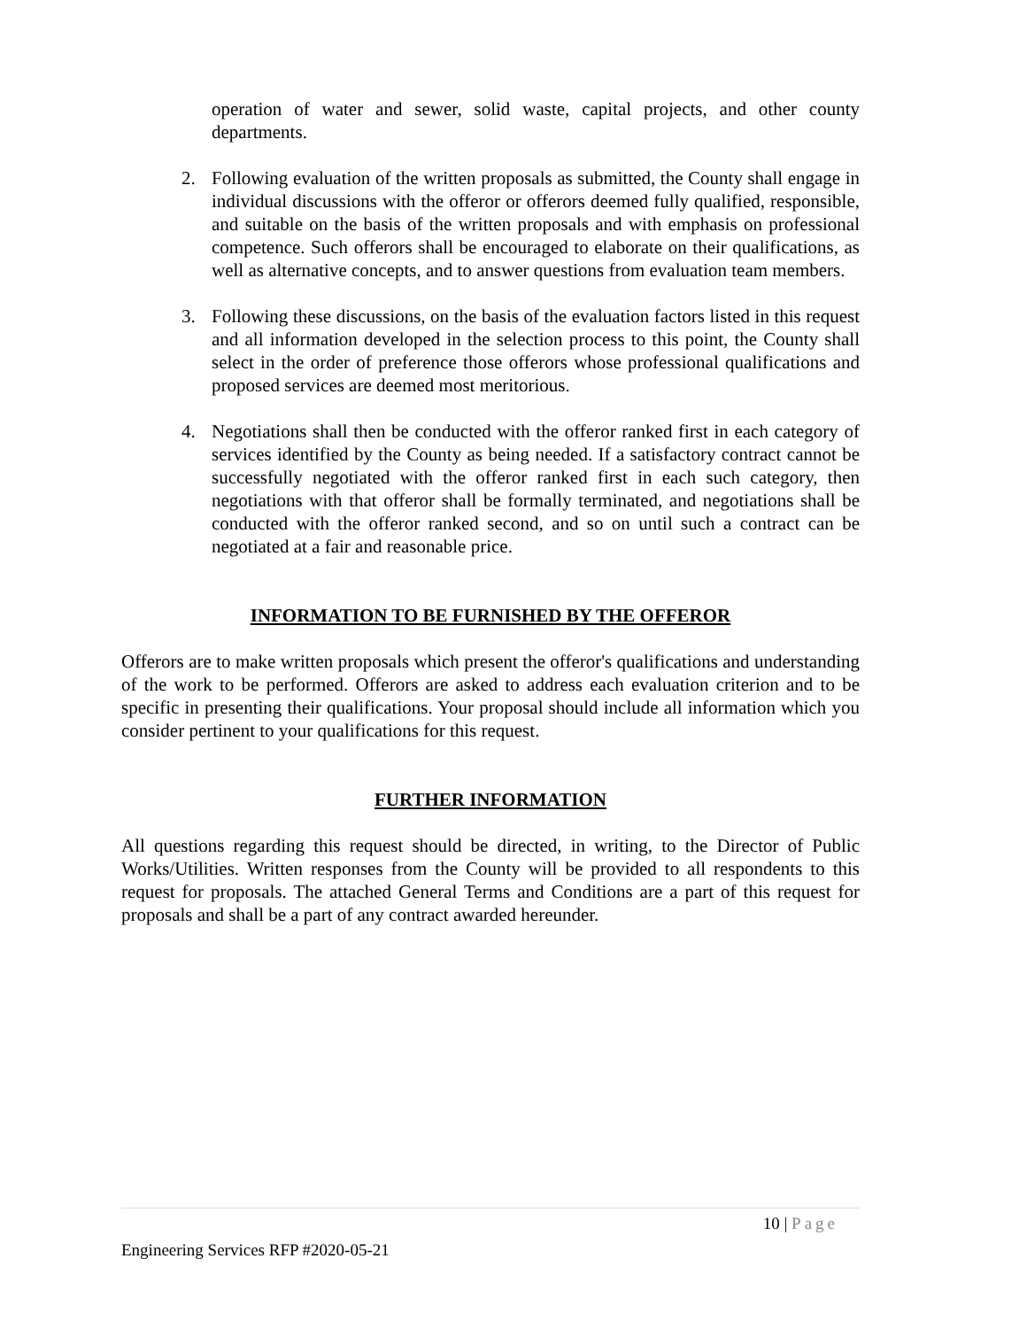operation of water and sewer, solid waste, capital projects, and other county departments.
2. Following evaluation of the written proposals as submitted, the County shall engage in individual discussions with the offeror or offerors deemed fully qualified, responsible, and suitable on the basis of the written proposals and with emphasis on professional competence. Such offerors shall be encouraged to elaborate on their qualifications, as well as alternative concepts, and to answer questions from evaluation team members.
3. Following these discussions, on the basis of the evaluation factors listed in this request and all information developed in the selection process to this point, the County shall select in the order of preference those offerors whose professional qualifications and proposed services are deemed most meritorious.
4. Negotiations shall then be conducted with the offeror ranked first in each category of services identified by the County as being needed. If a satisfactory contract cannot be successfully negotiated with the offeror ranked first in each such category, then negotiations with that offeror shall be formally terminated, and negotiations shall be conducted with the offeror ranked second, and so on until such a contract can be negotiated at a fair and reasonable price.
INFORMATION TO BE FURNISHED BY THE OFFEROR
Offerors are to make written proposals which present the offeror's qualifications and understanding of the work to be performed. Offerors are asked to address each evaluation criterion and to be specific in presenting their qualifications. Your proposal should include all information which you consider pertinent to your qualifications for this request.
FURTHER INFORMATION
All questions regarding this request should be directed, in writing, to the Director of Public Works/Utilities. Written responses from the County will be provided to all respondents to this request for proposals. The attached General Terms and Conditions are a part of this request for proposals and shall be a part of any contract awarded hereunder.
10 | Page
Engineering Services RFP #2020-05-21